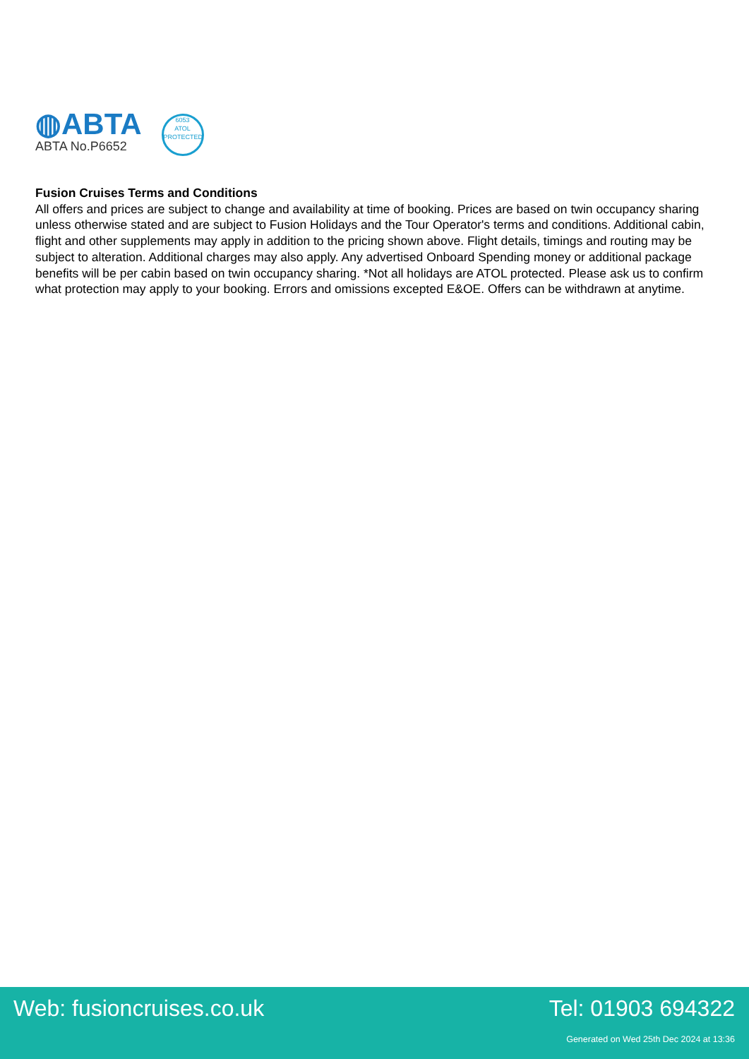◍ABTA
ABTA No.P6652
6053
ATOL
PROTECTED
Fusion Cruises Terms and Conditions
All offers and prices are subject to change and availability at time of booking. Prices are based on twin occupancy sharing unless otherwise stated and are subject to Fusion Holidays and the Tour Operator's terms and conditions. Additional cabin, flight and other supplements may apply in addition to the pricing shown above. Flight details, timings and routing may be subject to alteration. Additional charges may also apply. Any advertised Onboard Spending money or additional package benefits will be per cabin based on twin occupancy sharing. *Not all holidays are ATOL protected. Please ask us to confirm what protection may apply to your booking. Errors and omissions excepted E&OE. Offers can be withdrawn at anytime.
Web: fusioncruises.co.uk Tel: 01903 694322
Generated on Wed 25th Dec 2024 at 13:36